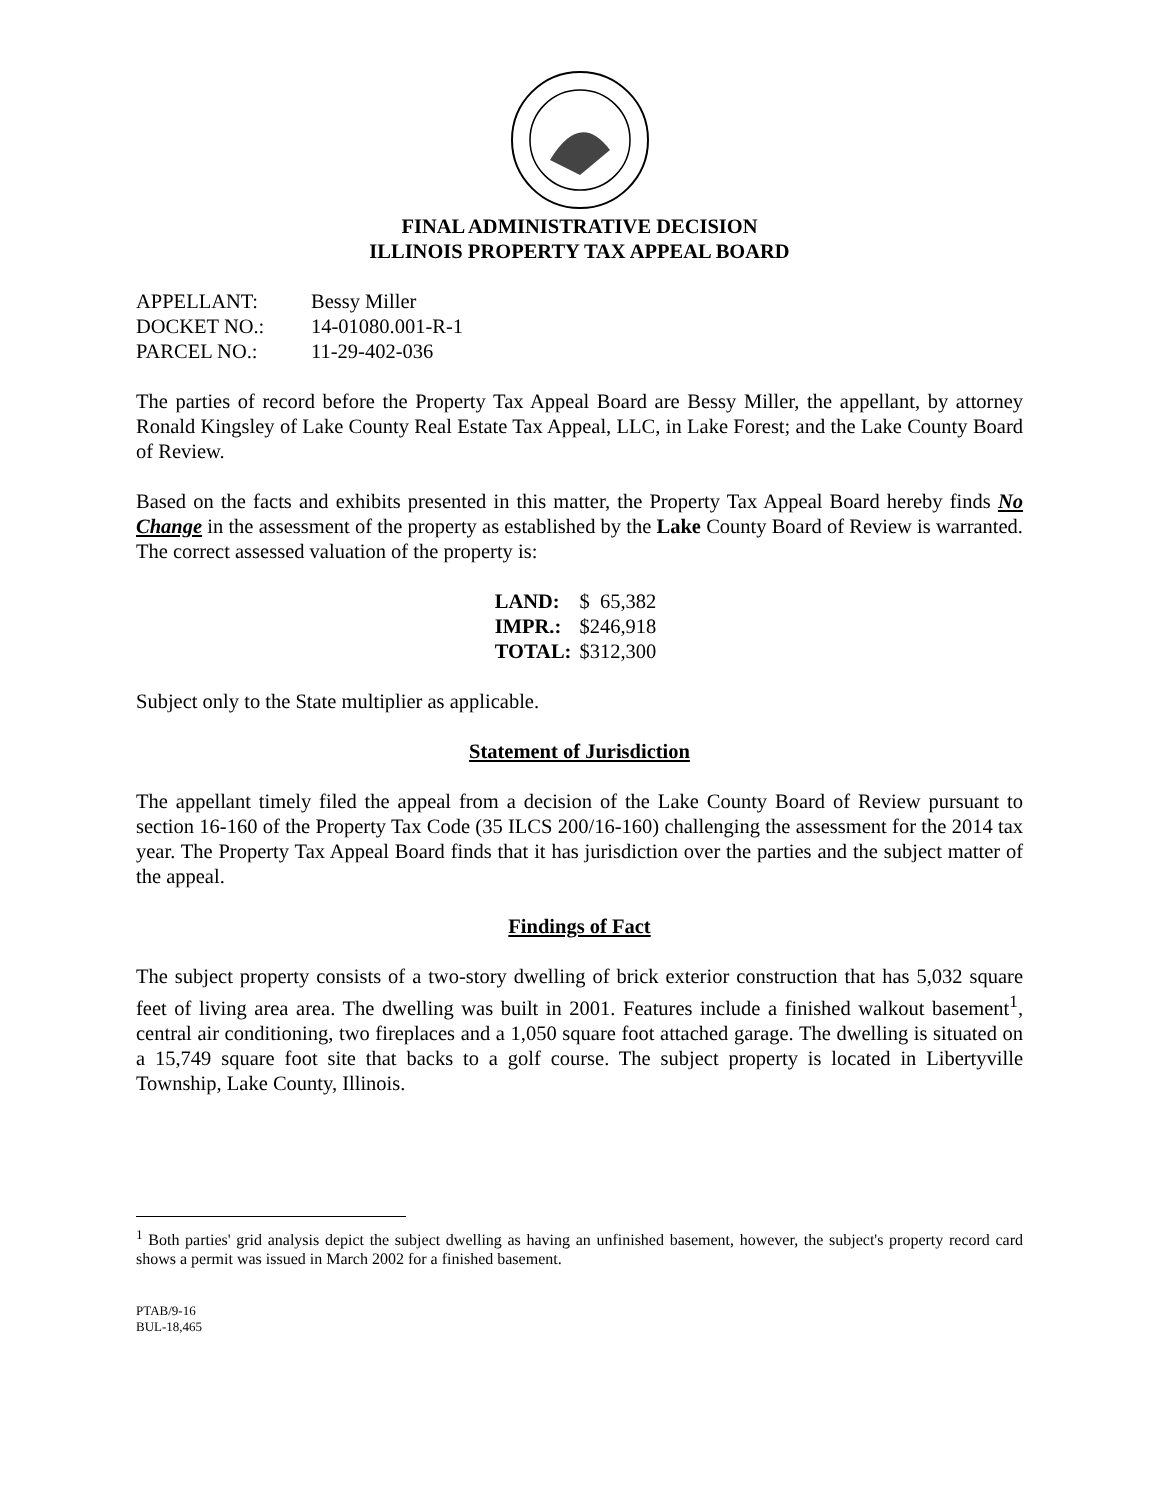FINAL ADMINISTRATIVE DECISION
ILLINOIS PROPERTY TAX APPEAL BOARD
| APPELLANT: | Bessy Miller |
| DOCKET NO.: | 14-01080.001-R-1 |
| PARCEL NO.: | 11-29-402-036 |
The parties of record before the Property Tax Appeal Board are Bessy Miller, the appellant, by attorney Ronald Kingsley of Lake County Real Estate Tax Appeal, LLC, in Lake Forest; and the Lake County Board of Review.
Based on the facts and exhibits presented in this matter, the Property Tax Appeal Board hereby finds No Change in the assessment of the property as established by the Lake County Board of Review is warranted. The correct assessed valuation of the property is:
| LAND: | $ 65,382 |
| IMPR.: | $246,918 |
| TOTAL: | $312,300 |
Subject only to the State multiplier as applicable.
Statement of Jurisdiction
The appellant timely filed the appeal from a decision of the Lake County Board of Review pursuant to section 16-160 of the Property Tax Code (35 ILCS 200/16-160) challenging the assessment for the 2014 tax year. The Property Tax Appeal Board finds that it has jurisdiction over the parties and the subject matter of the appeal.
Findings of Fact
The subject property consists of a two-story dwelling of brick exterior construction that has 5,032 square feet of living area area. The dwelling was built in 2001. Features include a finished walkout basement<sup>1</sup>, central air conditioning, two fireplaces and a 1,050 square foot attached garage. The dwelling is situated on a 15,749 square foot site that backs to a golf course. The subject property is located in Libertyville Township, Lake County, Illinois.
<sup>1</sup> Both parties' grid analysis depict the subject dwelling as having an unfinished basement, however, the subject's property record card shows a permit was issued in March 2002 for a finished basement.
PTAB/9-16
BUL-18,465